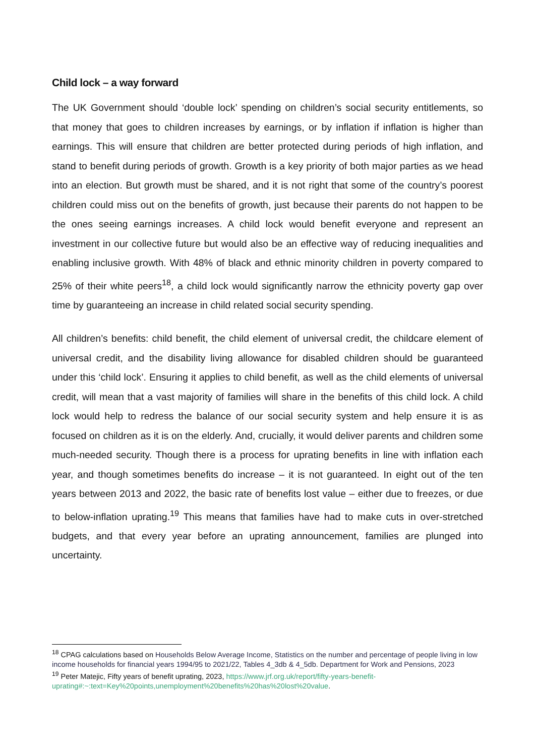Child lock – a way forward
The UK Government should ‘double lock’ spending on children’s social security entitlements, so that money that goes to children increases by earnings, or by inflation if inflation is higher than earnings. This will ensure that children are better protected during periods of high inflation, and stand to benefit during periods of growth. Growth is a key priority of both major parties as we head into an election. But growth must be shared, and it is not right that some of the country’s poorest children could miss out on the benefits of growth, just because their parents do not happen to be the ones seeing earnings increases. A child lock would benefit everyone and represent an investment in our collective future but would also be an effective way of reducing inequalities and enabling inclusive growth. With 48% of black and ethnic minority children in poverty compared to 25% of their white peers<sup>18</sup>, a child lock would significantly narrow the ethnicity poverty gap over time by guaranteeing an increase in child related social security spending.
All children’s benefits: child benefit, the child element of universal credit, the childcare element of universal credit, and the disability living allowance for disabled children should be guaranteed under this ‘child lock’. Ensuring it applies to child benefit, as well as the child elements of universal credit, will mean that a vast majority of families will share in the benefits of this child lock. A child lock would help to redress the balance of our social security system and help ensure it is as focused on children as it is on the elderly. And, crucially, it would deliver parents and children some much-needed security. Though there is a process for uprating benefits in line with inflation each year, and though sometimes benefits do increase – it is not guaranteed. In eight out of the ten years between 2013 and 2022, the basic rate of benefits lost value – either due to freezes, or due to below-inflation uprating.<sup>19</sup> This means that families have had to make cuts in over-stretched budgets, and that every year before an uprating announcement, families are plunged into uncertainty.
<sup>18</sup> CPAG calculations based on Households Below Average Income, Statistics on the number and percentage of people living in low income households for financial years 1994/95 to 2021/22, Tables 4_3db & 4_5db. Department for Work and Pensions, 2023
<sup>19</sup> Peter Matejic, Fifty years of benefit uprating, 2023, https://www.jrf.org.uk/report/fifty-years-benefit-uprating#:~:text=Key%20points,unemployment%20benefits%20has%20lost%20value.